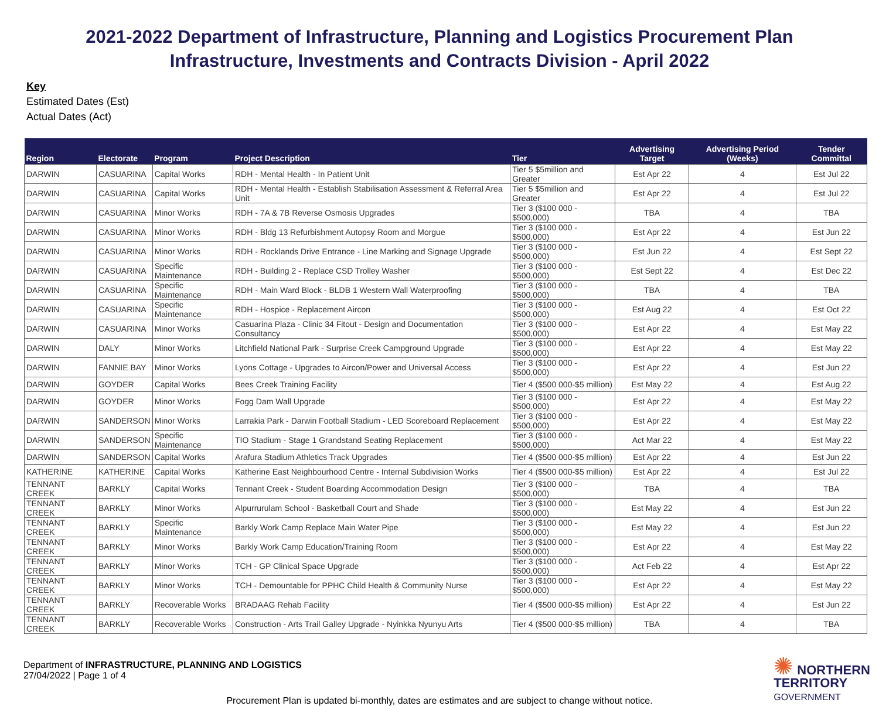2021-2022 Department of Infrastructure, Planning and Logistics Procurement Plan
Infrastructure, Investments and Contracts Division - April 2022
Key
Estimated Dates (Est)
Actual Dates (Act)
| Region | Electorate | Program | Project Description | Tier | Advertising Target | Advertising Period (Weeks) | Tender Committal |
| --- | --- | --- | --- | --- | --- | --- | --- |
| DARWIN | CASUARINA | Capital Works | RDH - Mental Health - In Patient Unit | Tier 5 $5million and Greater | Est Apr 22 | 4 | Est Jul 22 |
| DARWIN | CASUARINA | Capital Works | RDH - Mental Health - Establish Stabilisation Assessment & Referral Area Unit | Tier 5 $5million and Greater | Est Apr 22 | 4 | Est Jul 22 |
| DARWIN | CASUARINA | Minor Works | RDH - 7A & 7B Reverse Osmosis Upgrades | Tier 3 ($100 000 - $500,000) | TBA | 4 | TBA |
| DARWIN | CASUARINA | Minor Works | RDH - Bldg 13 Refurbishment Autopsy Room and Morgue | Tier 3 ($100 000 - $500,000) | Est Apr 22 | 4 | Est Jun 22 |
| DARWIN | CASUARINA | Minor Works | RDH - Rocklands Drive Entrance - Line Marking and Signage Upgrade | Tier 3 ($100 000 - $500,000) | Est Jun 22 | 4 | Est Sept 22 |
| DARWIN | CASUARINA | Specific Maintenance | RDH - Building 2 - Replace CSD Trolley Washer | Tier 3 ($100 000 - $500,000) | Est Sept 22 | 4 | Est Dec 22 |
| DARWIN | CASUARINA | Specific Maintenance | RDH - Main Ward Block - BLDB 1 Western Wall Waterproofing | Tier 3 ($100 000 - $500,000) | TBA | 4 | TBA |
| DARWIN | CASUARINA | Specific Maintenance | RDH - Hospice - Replacement Aircon | Tier 3 ($100 000 - $500,000) | Est Aug 22 | 4 | Est Oct 22 |
| DARWIN | CASUARINA | Minor Works | Casuarina Plaza - Clinic 34 Fitout - Design and Documentation Consultancy | Tier 3 ($100 000 - $500,000) | Est Apr 22 | 4 | Est May 22 |
| DARWIN | DALY | Minor Works | Litchfield National Park - Surprise Creek Campground Upgrade | Tier 3 ($100 000 - $500,000) | Est Apr 22 | 4 | Est May 22 |
| DARWIN | FANNIE BAY | Minor Works | Lyons Cottage - Upgrades to Aircon/Power and Universal Access | Tier 3 ($100 000 - $500,000) | Est Apr 22 | 4 | Est Jun 22 |
| DARWIN | GOYDER | Capital Works | Bees Creek Training Facility | Tier 4 ($500 000-$5 million) | Est May 22 | 4 | Est Aug 22 |
| DARWIN | GOYDER | Minor Works | Fogg Dam Wall Upgrade | Tier 3 ($100 000 - $500,000) | Est Apr 22 | 4 | Est May 22 |
| DARWIN | SANDERSON | Minor Works | Larrakia Park - Darwin Football Stadium - LED Scoreboard Replacement | Tier 3 ($100 000 - $500,000) | Est Apr 22 | 4 | Est May 22 |
| DARWIN | SANDERSON | Specific Maintenance | TIO Stadium - Stage 1 Grandstand Seating Replacement | Tier 3 ($100 000 - $500,000) | Act Mar 22 | 4 | Est May 22 |
| DARWIN | SANDERSON | Capital Works | Arafura Stadium Athletics Track Upgrades | Tier 4 ($500 000-$5 million) | Est Apr 22 | 4 | Est Jun 22 |
| KATHERINE | KATHERINE | Capital Works | Katherine East Neighbourhood Centre - Internal Subdivision Works | Tier 4 ($500 000-$5 million) | Est Apr 22 | 4 | Est Jul 22 |
| TENNANT CREEK | BARKLY | Capital Works | Tennant Creek - Student Boarding Accommodation Design | Tier 3 ($100 000 - $500,000) | TBA | 4 | TBA |
| TENNANT CREEK | BARKLY | Minor Works | Alpurrurulam School - Basketball Court and Shade | Tier 3 ($100 000 - $500,000) | Est May 22 | 4 | Est Jun 22 |
| TENNANT CREEK | BARKLY | Specific Maintenance | Barkly Work Camp Replace Main Water Pipe | Tier 3 ($100 000 - $500,000) | Est May 22 | 4 | Est Jun 22 |
| TENNANT CREEK | BARKLY | Minor Works | Barkly Work Camp Education/Training Room | Tier 3 ($100 000 - $500,000) | Est Apr 22 | 4 | Est May 22 |
| TENNANT CREEK | BARKLY | Minor Works | TCH - GP Clinical Space Upgrade | Tier 3 ($100 000 - $500,000) | Act Feb 22 | 4 | Est Apr 22 |
| TENNANT CREEK | BARKLY | Minor Works | TCH - Demountable for PPHC Child Health & Community Nurse | Tier 3 ($100 000 - $500,000) | Est Apr 22 | 4 | Est May 22 |
| TENNANT CREEK | BARKLY | Recoverable Works | BRADAAG Rehab Facility | Tier 4 ($500 000-$5 million) | Est Apr 22 | 4 | Est Jun 22 |
| TENNANT CREEK | BARKLY | Recoverable Works | Construction - Arts Trail Galley Upgrade - Nyinkka Nyunyu Arts | Tier 4 ($500 000-$5 million) | TBA | 4 | TBA |
Department of INFRASTRUCTURE, PLANNING AND LOGISTICS
27/04/2022 | Page 1 of 4
✺ NORTHERN
TERRITORY
GOVERNMENT
Procurement Plan is updated bi-monthly, dates are estimates and are subject to change without notice.